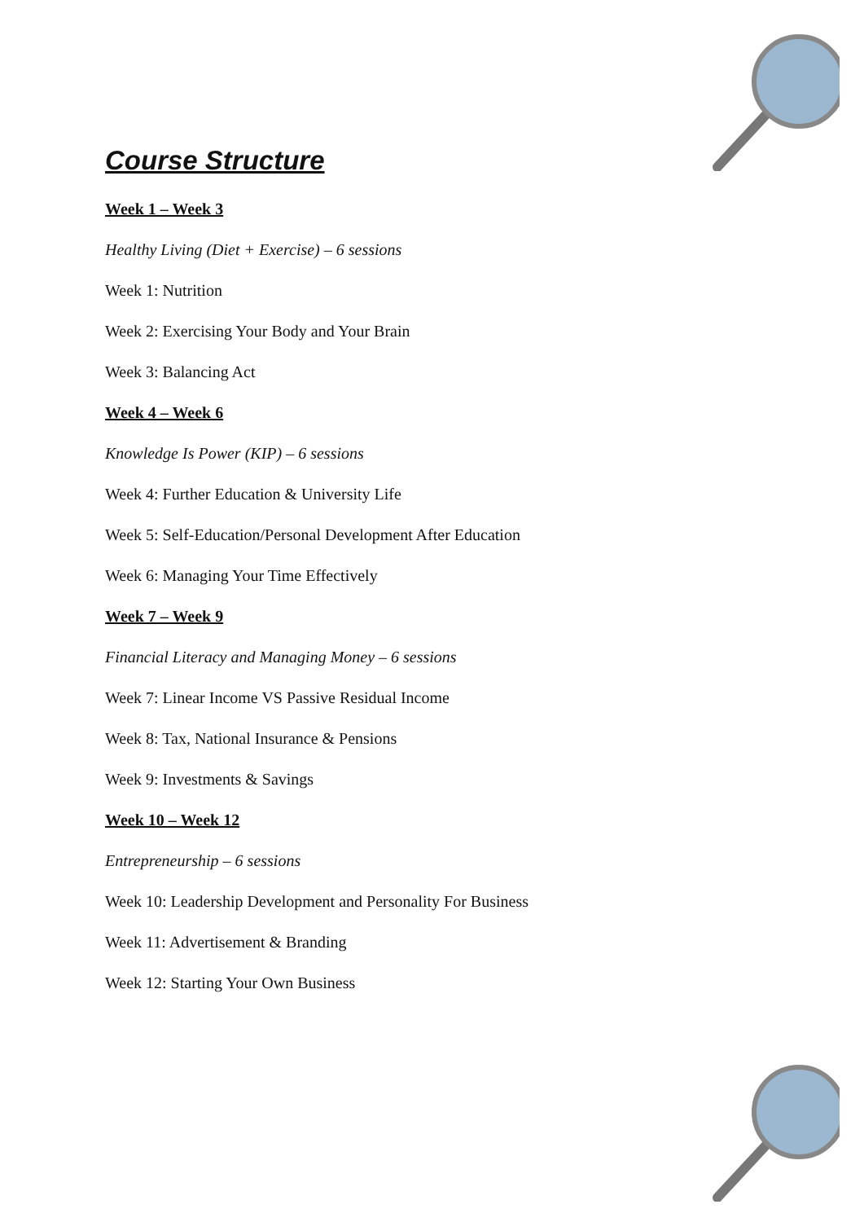Course Structure
Week 1 – Week 3
Healthy Living (Diet + Exercise) – 6 sessions
Week 1: Nutrition
Week 2: Exercising Your Body and Your Brain
Week 3: Balancing Act
Week 4 – Week 6
Knowledge Is Power (KIP) – 6 sessions
Week 4: Further Education & University Life
Week 5: Self-Education/Personal Development After Education
Week 6: Managing Your Time Effectively
Week 7 – Week 9
Financial Literacy and Managing Money – 6 sessions
Week 7: Linear Income VS Passive Residual Income
Week 8: Tax, National Insurance & Pensions
Week 9: Investments & Savings
Week 10 – Week 12
Entrepreneurship – 6 sessions
Week 10: Leadership Development and Personality For Business
Week 11: Advertisement & Branding
Week 12: Starting Your Own Business